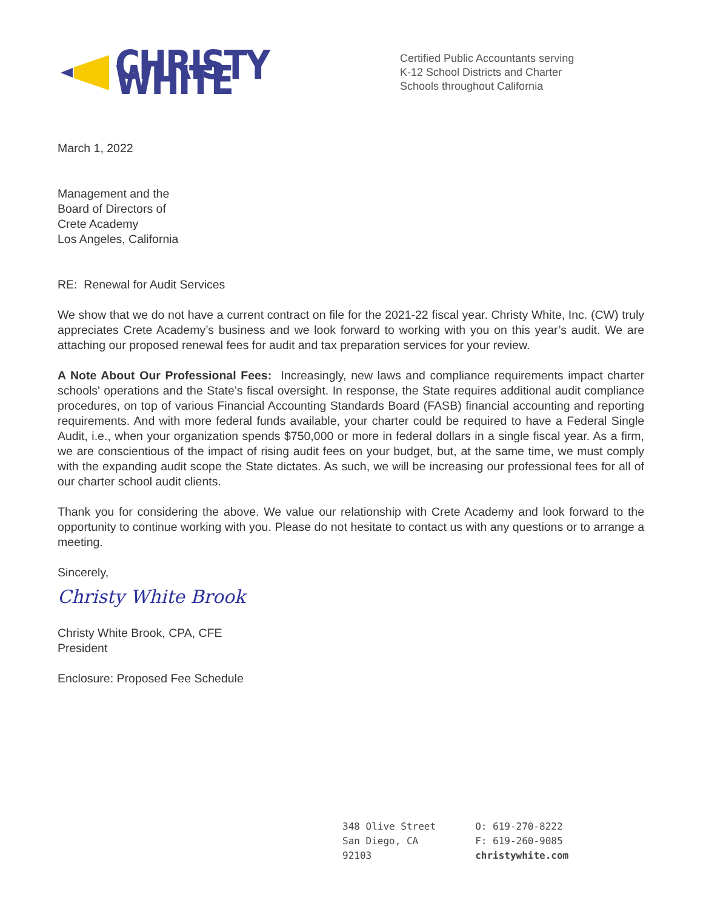CHRISTY WHITE
Certified Public Accountants serving
K-12 School Districts and Charter
Schools throughout California
March 1, 2022
Management and the
Board of Directors of
Crete Academy
Los Angeles, California
RE: Renewal for Audit Services
We show that we do not have a current contract on file for the 2021-22 fiscal year. Christy White, Inc. (CW) truly appreciates Crete Academy’s business and we look forward to working with you on this year’s audit. We are attaching our proposed renewal fees for audit and tax preparation services for your review.
A Note About Our Professional Fees: Increasingly, new laws and compliance requirements impact charter schools' operations and the State’s fiscal oversight. In response, the State requires additional audit compliance procedures, on top of various Financial Accounting Standards Board (FASB) financial accounting and reporting requirements. And with more federal funds available, your charter could be required to have a Federal Single Audit, i.e., when your organization spends $750,000 or more in federal dollars in a single fiscal year. As a firm, we are conscientious of the impact of rising audit fees on your budget, but, at the same time, we must comply with the expanding audit scope the State dictates. As such, we will be increasing our professional fees for all of our charter school audit clients.
Thank you for considering the above. We value our relationship with Crete Academy and look forward to the opportunity to continue working with you. Please do not hesitate to contact us with any questions or to arrange a meeting.
Sincerely,
Christy White Brook
Christy White Brook, CPA, CFE
President
Enclosure: Proposed Fee Schedule
348 Olive Street
San Diego, CA
92103
O: 619-270-8222
F: 619-260-9085
christywhite.com